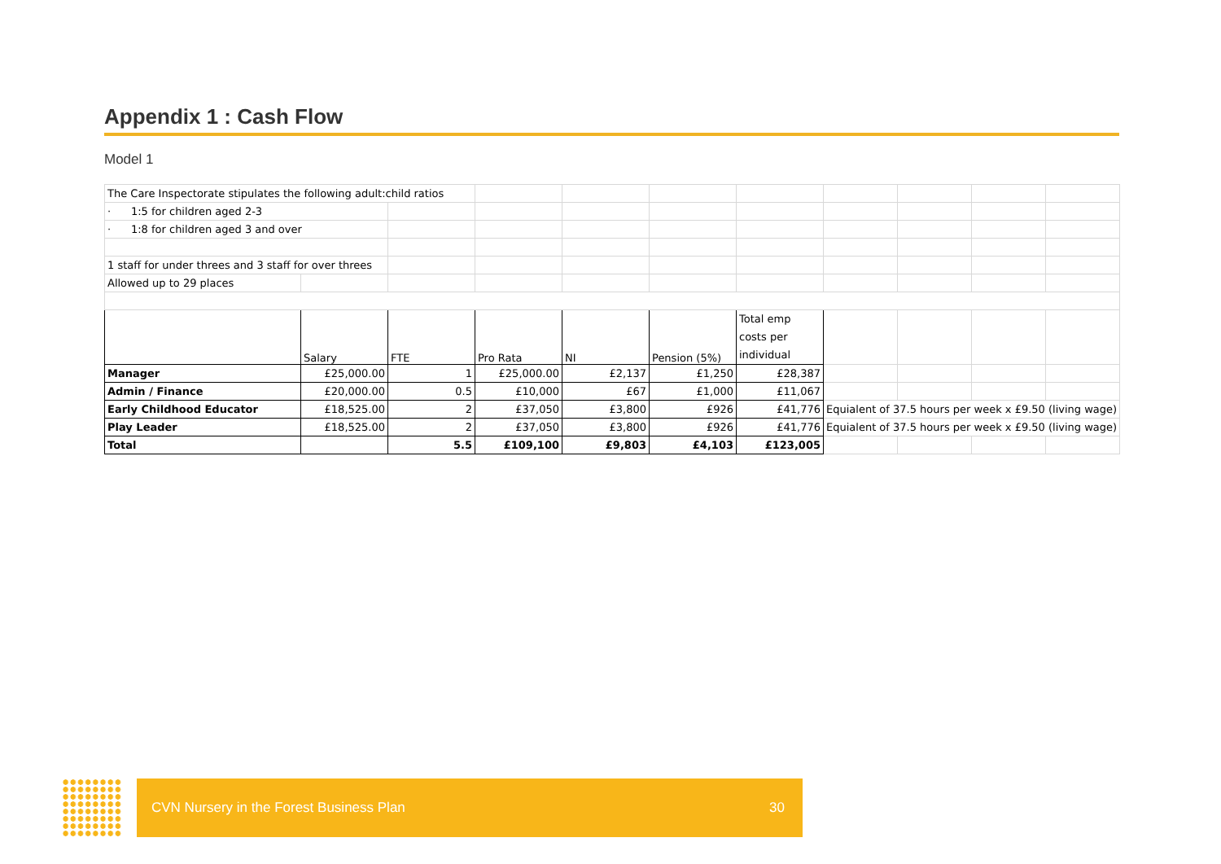Appendix 1 : Cash Flow
Model 1
| The Care Inspectorate stipulates the following adult:child ratios | | | | | | | | | | |
| · 1:5 for children aged 2-3 | | | | | | | | | | |
| · 1:8 for children aged 3 and over | | | | | | | | | | |
| 1 staff for under threes and 3 staff for over threes | | | | | | | | | | |
| Allowed up to 29 places | | | | | | | | | | |
| | Salary | FTE | Pro Rata | NI | Pension (5%) | Total emp costs per individual | | | | |
| Manager | £25,000.00 | 1 | £25,000.00 | £2,137 | £1,250 | £28,387 | | | | |
| Admin / Finance | £20,000.00 | 0.5 | £10,000 | £67 | £1,000 | £11,067 | | | | |
| Early Childhood Educator | £18,525.00 | 2 | £37,050 | £3,800 | £926 | £41,776 | Equialent of 37.5 hours per week x £9.50 (living wage) | | | |
| Play Leader | £18,525.00 | 2 | £37,050 | £3,800 | £926 | £41,776 | Equialent of 37.5 hours per week x £9.50 (living wage) | | | |
| Total | | 5.5 | £109,100 | £9,803 | £4,103 | £123,005 | | | | |
CVN Nursery in the Forest Business Plan 30